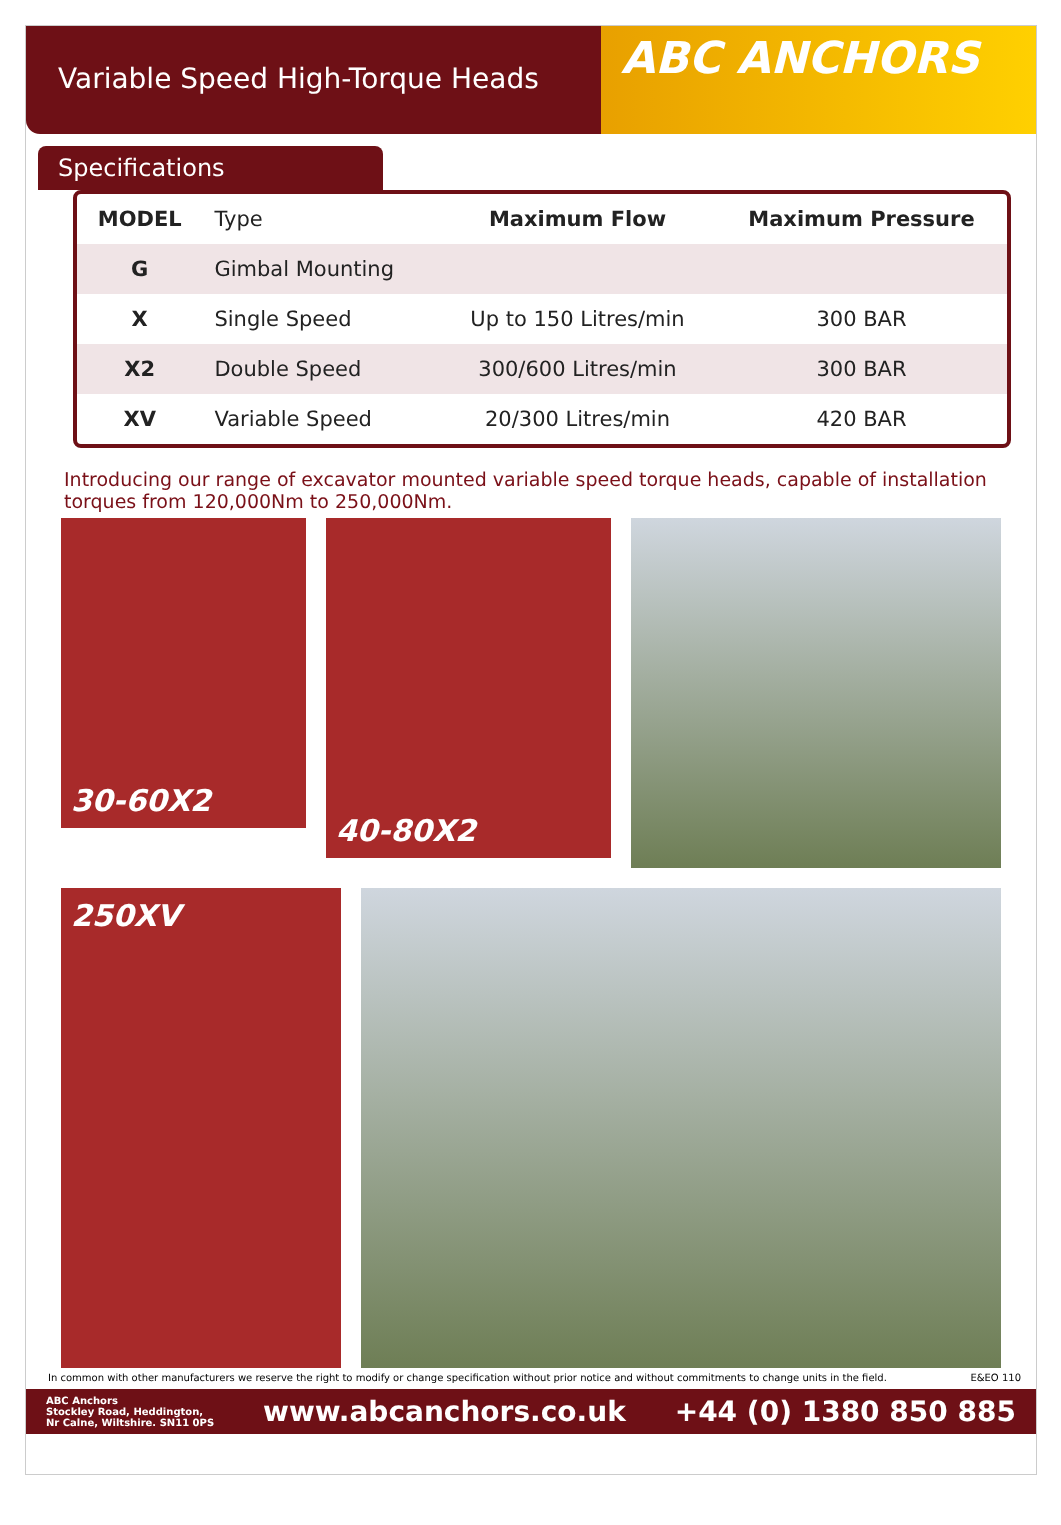Variable Speed High-Torque Heads
ABC ANCHORS
Specifications
| MODEL | Type | Maximum Flow | Maximum Pressure |
| --- | --- | --- | --- |
| G | Gimbal Mounting | | |
| X | Single Speed | Up to 150 Litres/min | 300 BAR |
| X2 | Double Speed | 300/600 Litres/min | 300 BAR |
| XV | Variable Speed | 20/300 Litres/min | 420 BAR |
Introducing our range of excavator mounted variable speed torque heads, capable of installation torques from 120,000Nm to 250,000Nm.
30-60X2
40-80X2
250XV
In common with other manufacturers we reserve the right to modify or change specification without prior notice and without commitments to change units in the field. E&EO 110
ABC Anchors
Stockley Road, Heddington,
Nr Calne, Wiltshire. SN11 0PS www.abcanchors.co.uk +44 (0) 1380 850 885